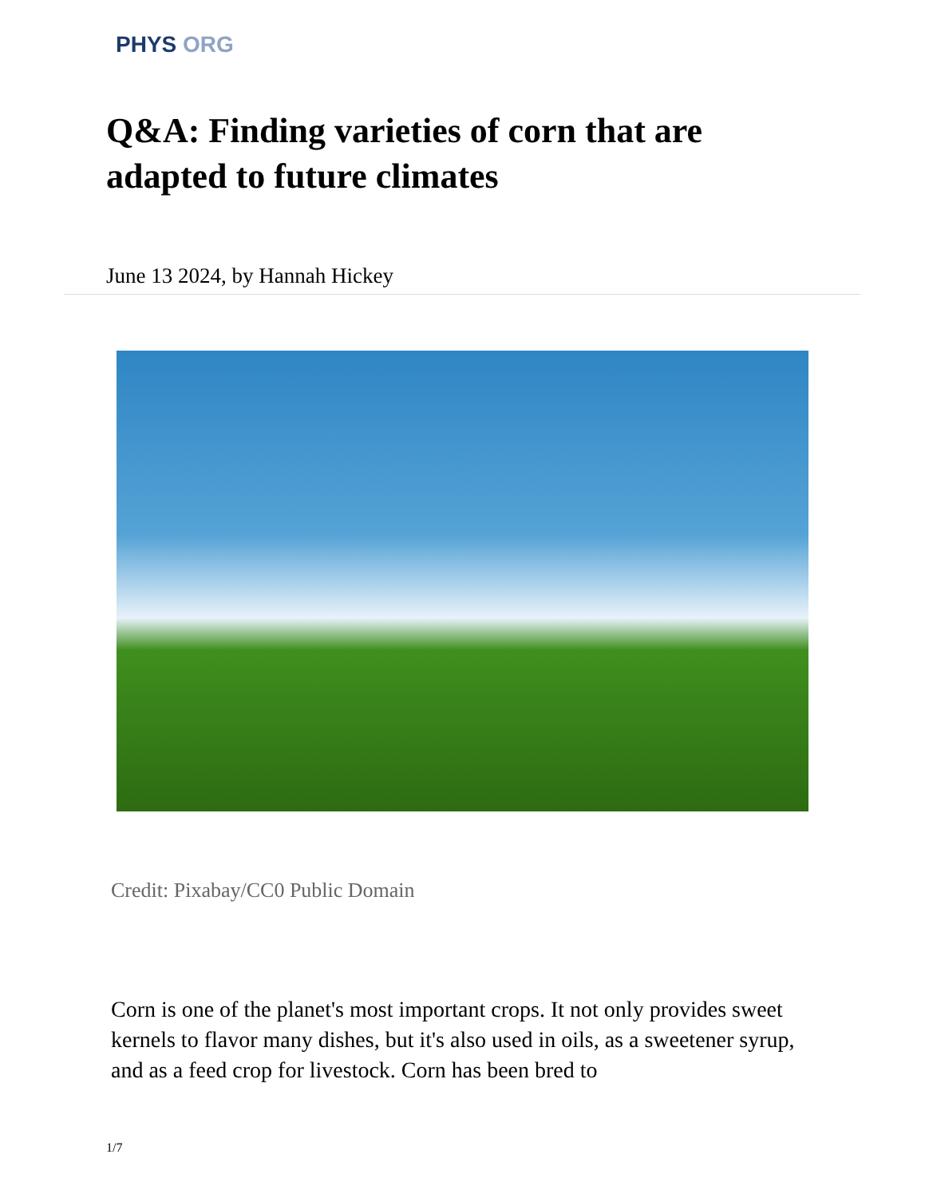PHYS ORG
Q&A: Finding varieties of corn that are adapted to future climates
June 13 2024, by Hannah Hickey
Credit: Pixabay/CC0 Public Domain
Corn is one of the planet's most important crops. It not only provides sweet kernels to flavor many dishes, but it's also used in oils, as a sweetener syrup, and as a feed crop for livestock. Corn has been bred to
1/7